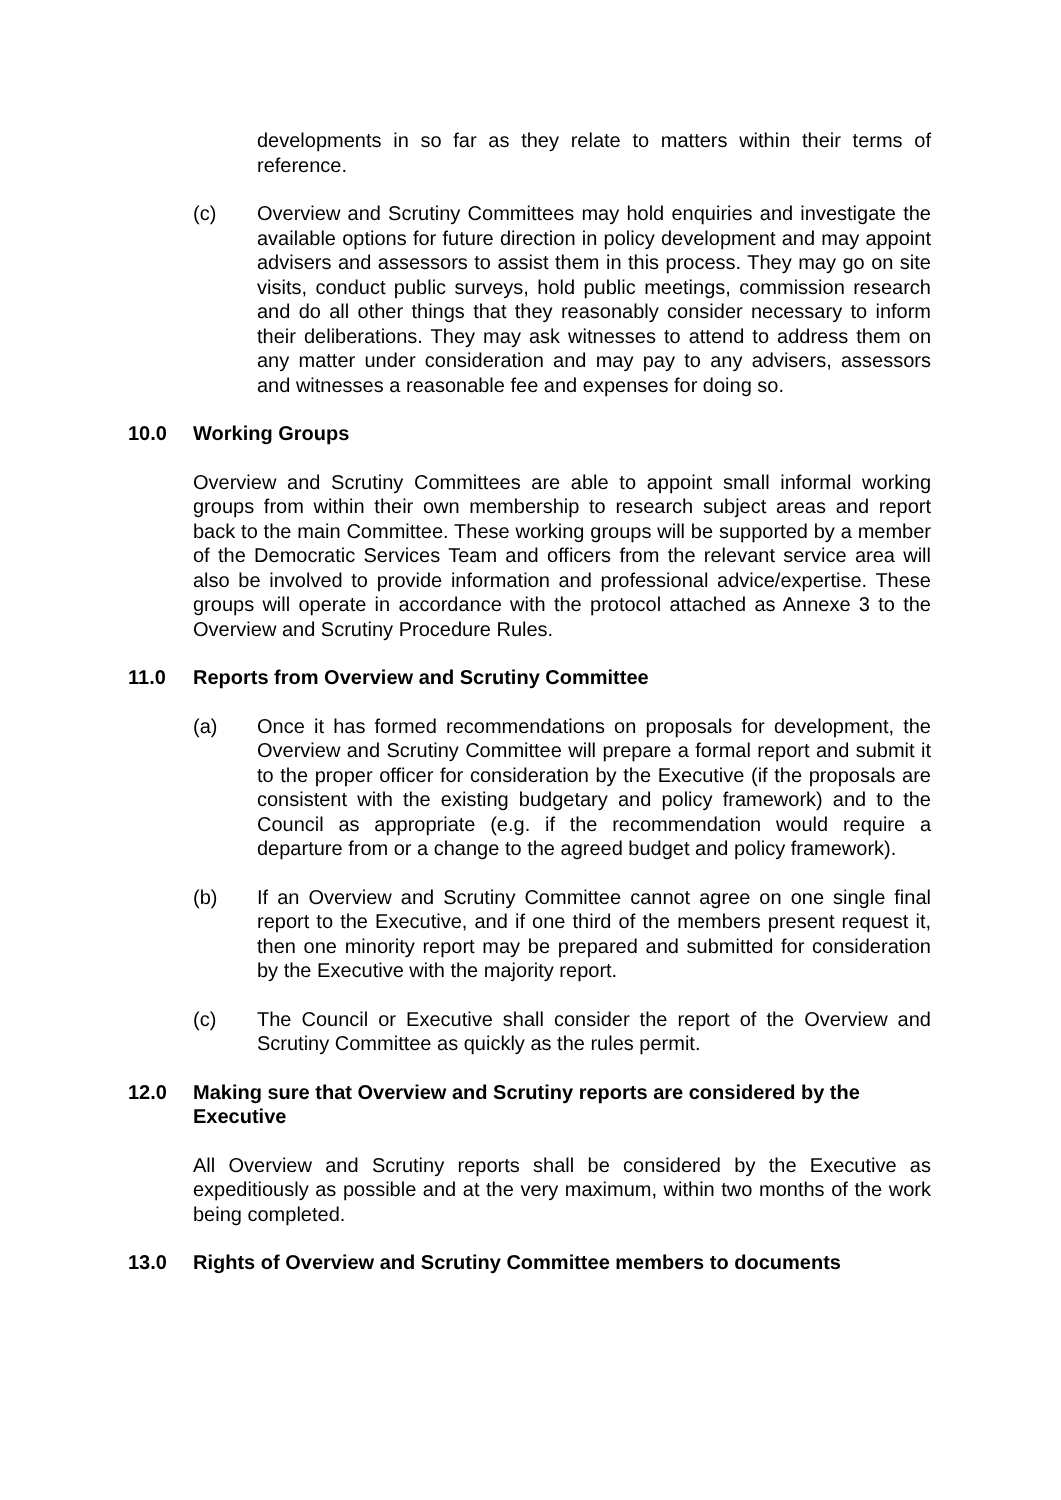developments in so far as they relate to matters within their terms of reference.
(c) Overview and Scrutiny Committees may hold enquiries and investigate the available options for future direction in policy development and may appoint advisers and assessors to assist them in this process. They may go on site visits, conduct public surveys, hold public meetings, commission research and do all other things that they reasonably consider necessary to inform their deliberations. They may ask witnesses to attend to address them on any matter under consideration and may pay to any advisers, assessors and witnesses a reasonable fee and expenses for doing so.
10.0 Working Groups
Overview and Scrutiny Committees are able to appoint small informal working groups from within their own membership to research subject areas and report back to the main Committee. These working groups will be supported by a member of the Democratic Services Team and officers from the relevant service area will also be involved to provide information and professional advice/expertise. These groups will operate in accordance with the protocol attached as Annexe 3 to the Overview and Scrutiny Procedure Rules.
11.0 Reports from Overview and Scrutiny Committee
(a) Once it has formed recommendations on proposals for development, the Overview and Scrutiny Committee will prepare a formal report and submit it to the proper officer for consideration by the Executive (if the proposals are consistent with the existing budgetary and policy framework) and to the Council as appropriate (e.g. if the recommendation would require a departure from or a change to the agreed budget and policy framework).
(b) If an Overview and Scrutiny Committee cannot agree on one single final report to the Executive, and if one third of the members present request it, then one minority report may be prepared and submitted for consideration by the Executive with the majority report.
(c) The Council or Executive shall consider the report of the Overview and Scrutiny Committee as quickly as the rules permit.
12.0 Making sure that Overview and Scrutiny reports are considered by the Executive
All Overview and Scrutiny reports shall be considered by the Executive as expeditiously as possible and at the very maximum, within two months of the work being completed.
13.0 Rights of Overview and Scrutiny Committee members to documents